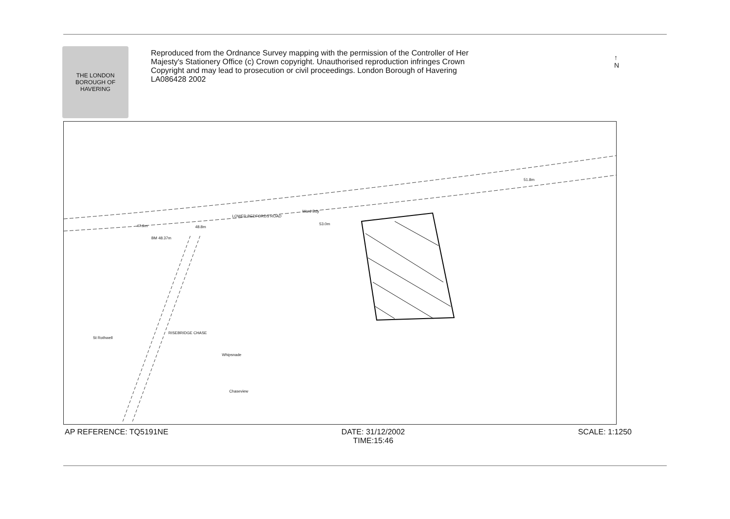THE LONDON BOROUGH OF HAVERING
Reproduced from the Ordnance Survey mapping with the permission of the Controller of Her Majesty's Stationery Office (c) Crown copyright. Unauthorised reproduction infringes Crown Copyright and may lead to prosecution or civil proceedings. London Borough of Havering LA086428 2002
LOWER BEDFORDS ROAD
47.9m 48.8m
53.0m
51.8m
BM 48.37m
St Rothwell
RISEBRIDGE CHASE
Whipsnade
Chaseview
Ward Bdy
AP REFERENCE: TQ5191NE DATE: 31/12/2002
TIME:15:46
SCALE: 1:1250
↑
N